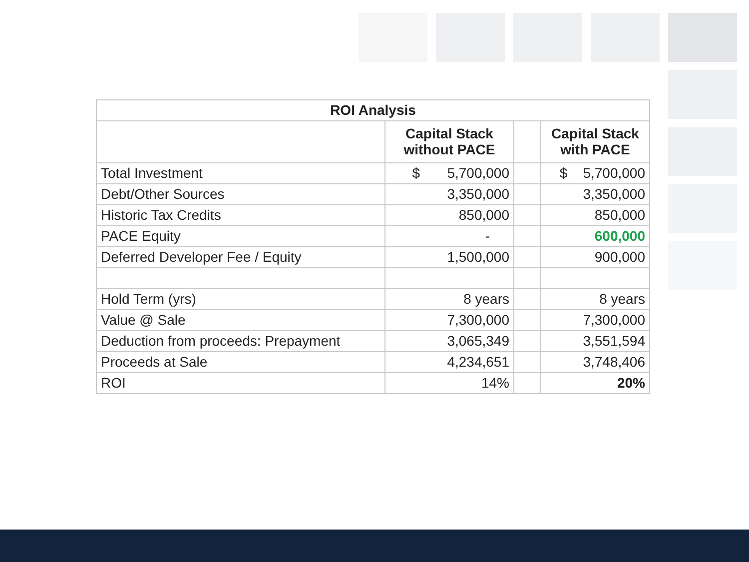| ROI Analysis | | | |
| --- | --- | --- | --- |
| | Capital Stack without PACE | | Capital Stack with PACE |
| Total Investment | $ 5,700,000 | | $ 5,700,000 |
| Debt/Other Sources | 3,350,000 | | 3,350,000 |
| Historic Tax Credits | 850,000 | | 850,000 |
| PACE Equity | - | | 600,000 |
| Deferred Developer Fee / Equity | 1,500,000 | | 900,000 |
| Hold Term (yrs) | 8 years | | 8 years |
| Value @ Sale | 7,300,000 | | 7,300,000 |
| Deduction from proceeds: Prepayment | 3,065,349 | | 3,551,594 |
| Proceeds at Sale | 4,234,651 | | 3,748,406 |
| ROI | 14% | | 20% |